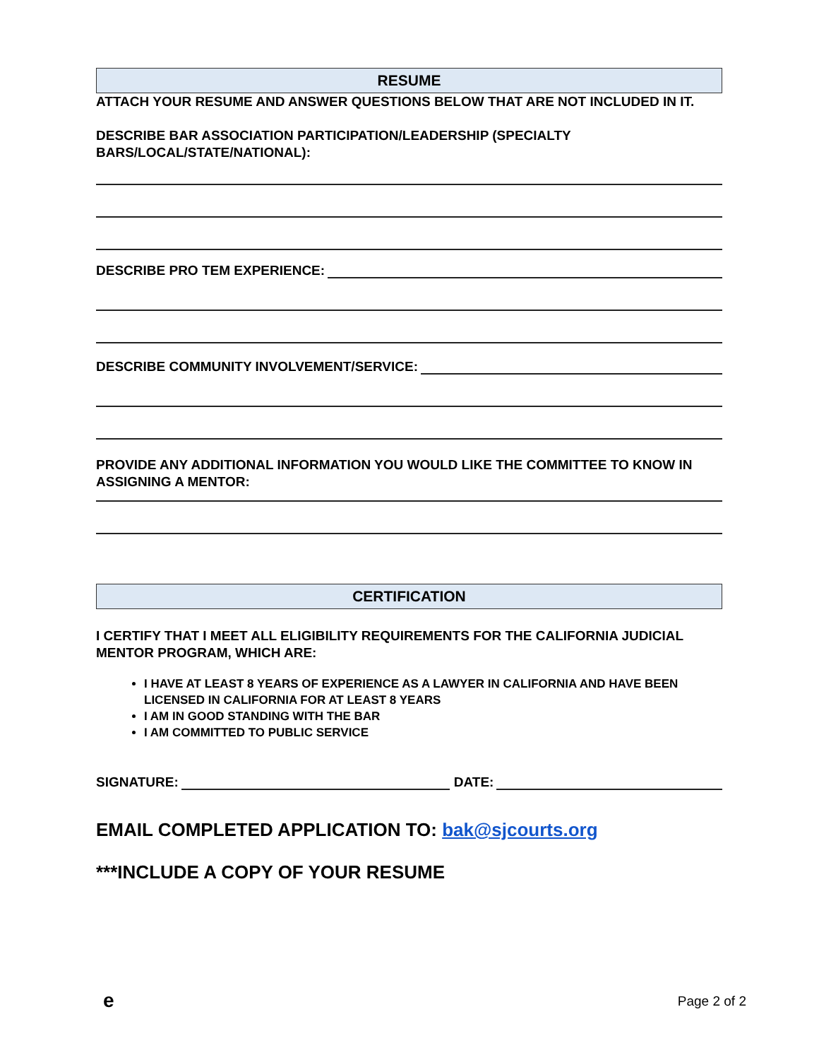RESUME
ATTACH YOUR RESUME AND ANSWER QUESTIONS BELOW THAT ARE NOT INCLUDED IN IT.
DESCRIBE BAR ASSOCIATION PARTICIPATION/LEADERSHIP (SPECIALTY BARS/LOCAL/STATE/NATIONAL):
DESCRIBE PRO TEM EXPERIENCE:
DESCRIBE COMMUNITY INVOLVEMENT/SERVICE:
PROVIDE ANY ADDITIONAL INFORMATION YOU WOULD LIKE THE COMMITTEE TO KNOW IN ASSIGNING A MENTOR:
CERTIFICATION
I CERTIFY THAT I MEET ALL ELIGIBILITY REQUIREMENTS FOR THE CALIFORNIA JUDICIAL MENTOR PROGRAM, WHICH ARE:
I HAVE AT LEAST 8 YEARS OF EXPERIENCE AS A LAWYER IN CALIFORNIA AND HAVE BEEN LICENSED IN CALIFORNIA FOR AT LEAST 8 YEARS
I AM IN GOOD STANDING WITH THE BAR
I AM COMMITTED TO PUBLIC SERVICE
SIGNATURE: DATE:
EMAIL COMPLETED APPLICATION TO: bak@sjcourts.org
***INCLUDE A COPY OF YOUR RESUME
e Page 2 of 2